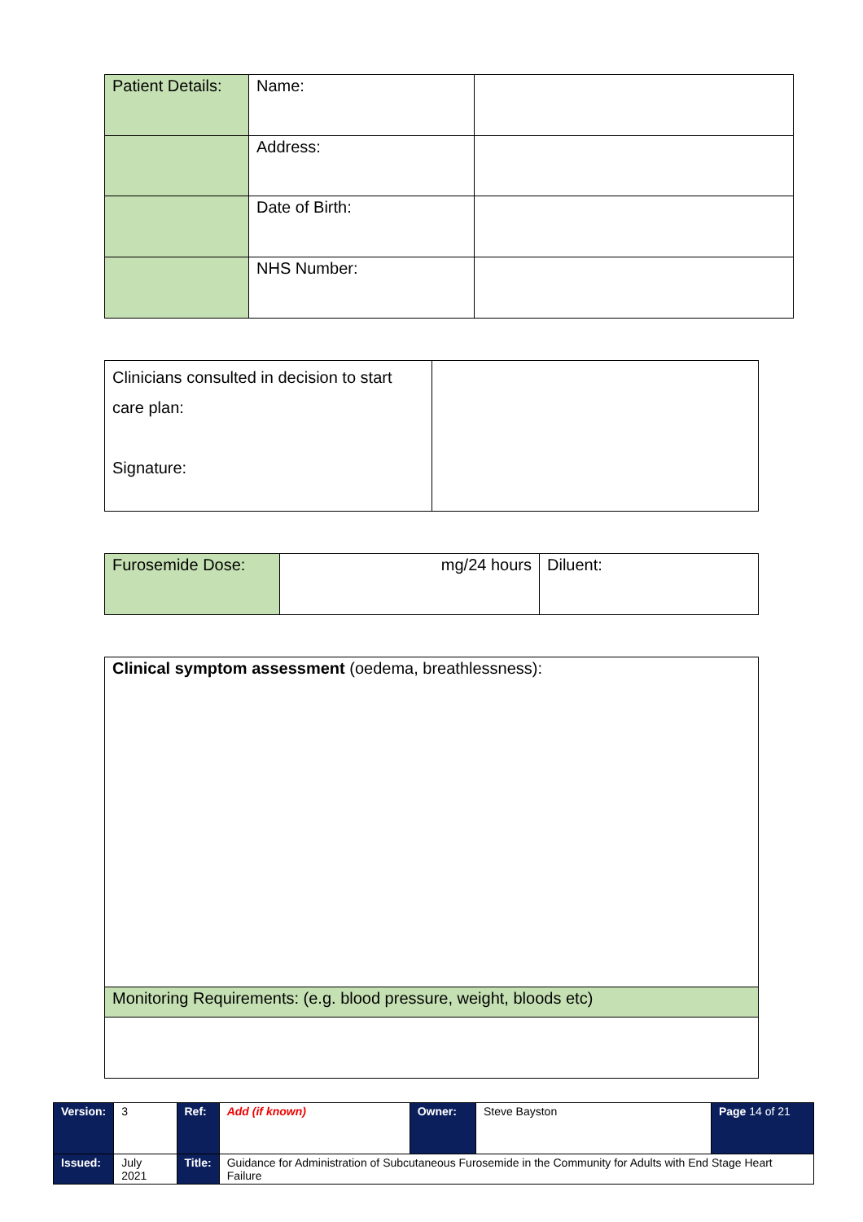| Patient Details: | Name: | |
| | Address: | |
| | Date of Birth: | |
| | NHS Number: | |
| Clinicians consulted in decision to start care plan: Signature: | |
| Furosemide Dose: | mg/24 hours | Diluent: |
| Clinical symptom assessment (oedema, breathlessness): |
| Monitoring Requirements: (e.g. blood pressure, weight, bloods etc) |
| Version: | 3 | Ref: | Add (if known) | Owner: | Steve Bayston | Page 14 of 21 |
| Issued: | July 2021 | Title: | Guidance for Administration of Subcutaneous Furosemide in the Community for Adults with End Stage Heart Failure | | | |